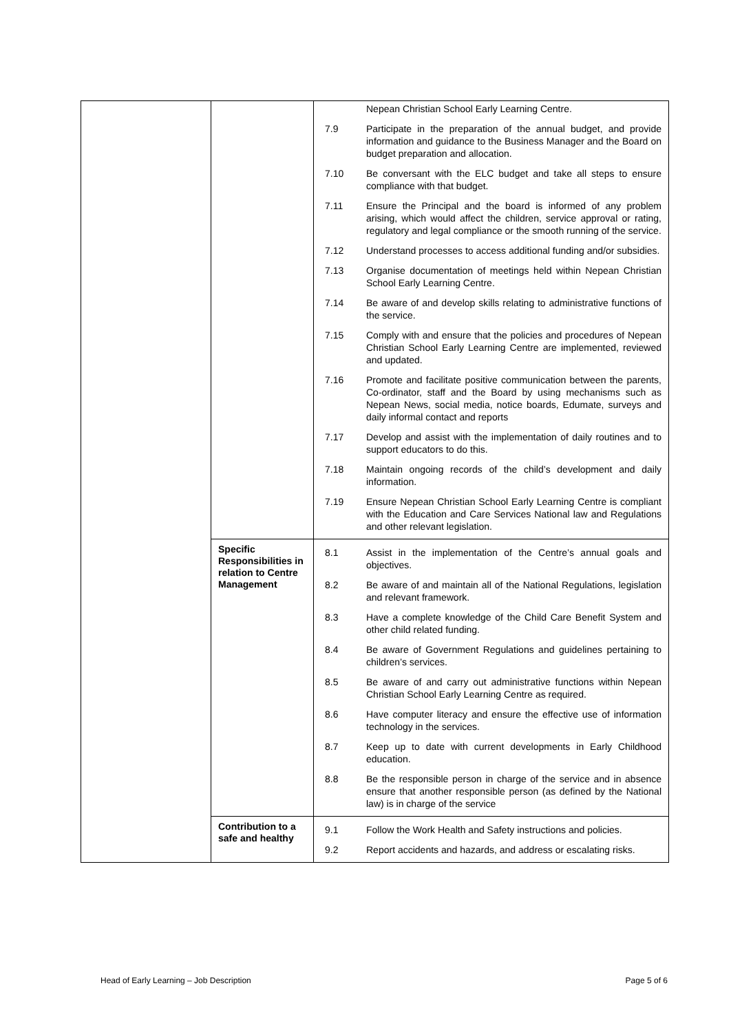| | | / / Nepean Christian School Early Learning Centre. / / 7.9 / Participate in the preparation of the annual budget, and provide information and guidance to the Business Manager and the Board on budget preparation and allocation. / / 7.10 / Be conversant with the ELC budget and take all steps to ensure compliance with that budget. / / 7.11 / Ensure the Principal and the board is informed of any problem arising, which would affect the children, service approval or rating, regulatory and legal compliance or the smooth running of the service. / / 7.12 / Understand processes to access additional funding and/or subsidies. / / 7.13 / Organise documentation of meetings held within Nepean Christian School Early Learning Centre. / / 7.14 / Be aware of and develop skills relating to administrative functions of the service. / / 7.15 / Comply with and ensure that the policies and procedures of Nepean Christian School Early Learning Centre are implemented, reviewed and updated. / / 7.16 / Promote and facilitate positive communication between the parents, Co-ordinator, staff and the Board by using mechanisms such as Nepean News, social media, notice boards, Edumate, surveys and daily informal contact and reports / / 7.17 / Develop and assist with the implementation of daily routines and to support educators to do this. / / 7.18 / Maintain ongoing records of the child’s development and daily information. / / 7.19 / Ensure Nepean Christian School Early Learning Centre is compliant with the Education and Care Services National law and Regulations and other relevant legislation. / |
| | Specific Responsibilities in relation to Centre Management | / 8.1 / Assist in the implementation of the Centre’s annual goals and objectives. / / 8.2 / Be aware of and maintain all of the National Regulations, legislation and relevant framework. / / 8.3 / Have a complete knowledge of the Child Care Benefit System and other child related funding. / / 8.4 / Be aware of Government Regulations and guidelines pertaining to children’s services. / / 8.5 / Be aware of and carry out administrative functions within Nepean Christian School Early Learning Centre as required. / / 8.6 / Have computer literacy and ensure the effective use of information technology in the services. / / 8.7 / Keep up to date with current developments in Early Childhood education. / / 8.8 / Be the responsible person in charge of the service and in absence ensure that another responsible person (as defined by the National law) is in charge of the service / |
| | Contribution to a safe and healthy | / 9.1 / Follow the Work Health and Safety instructions and policies. / / 9.2 / Report accidents and hazards, and address or escalating risks. / |
Head of Early Learning – Job Description Page 5 of 6